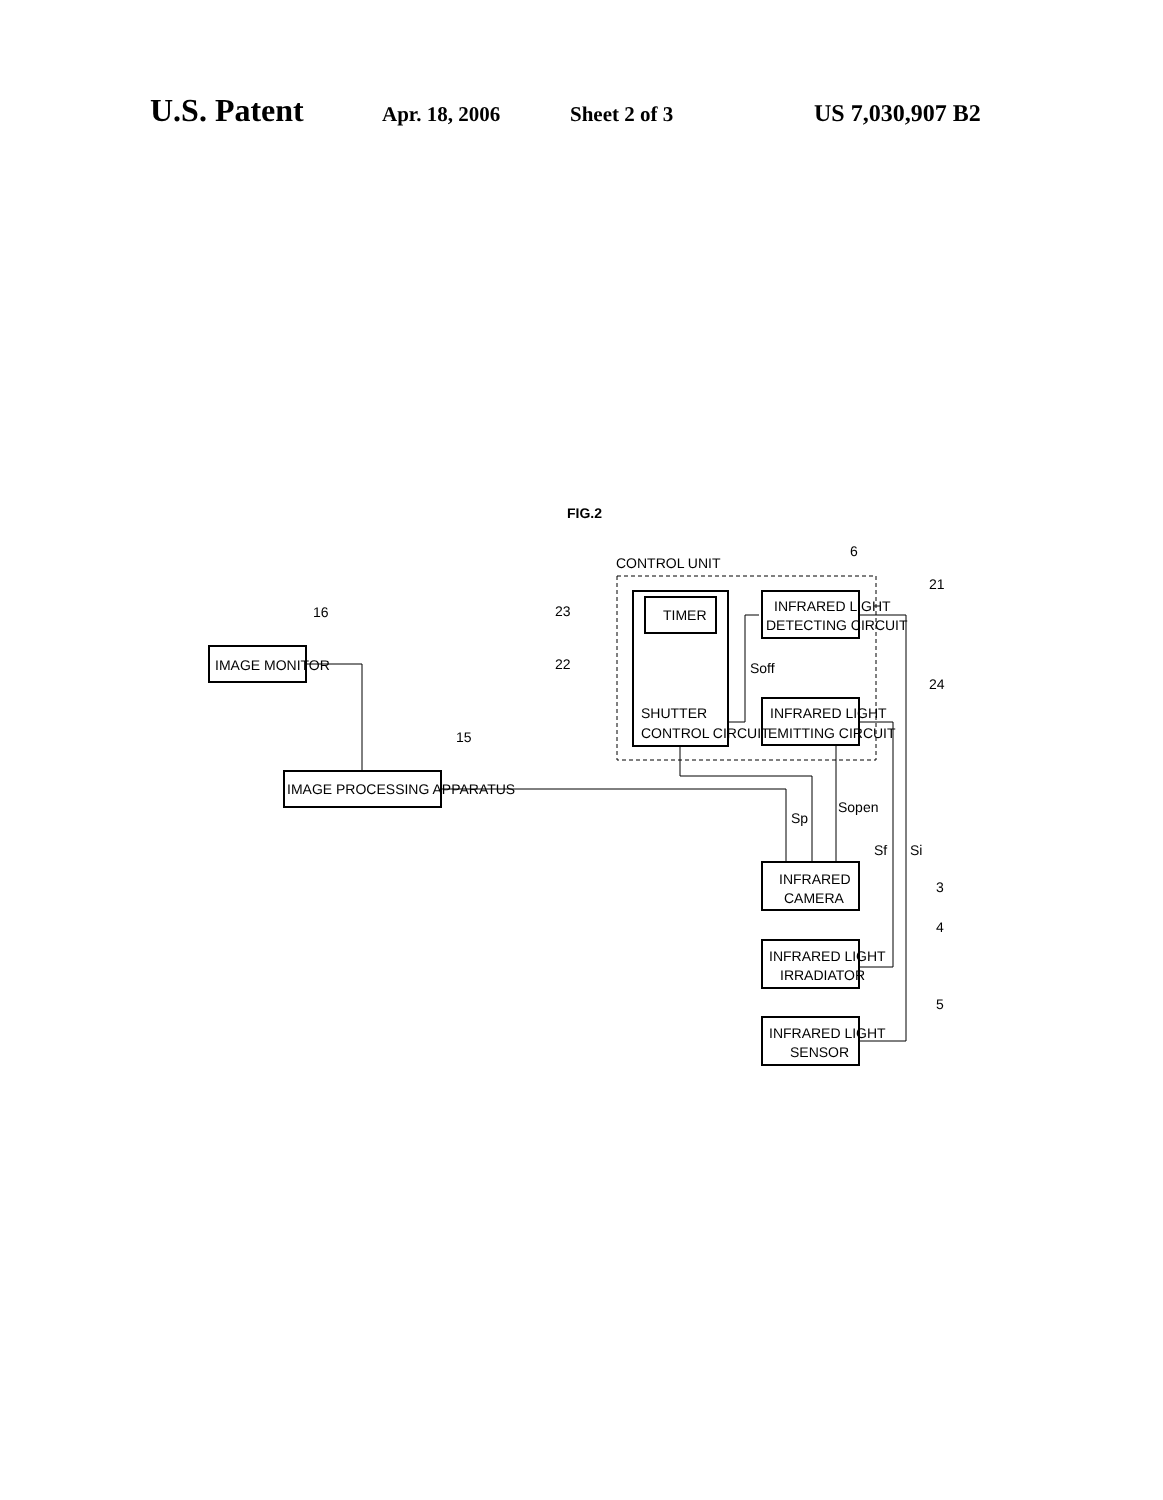U.S. Patent Apr. 18, 2006 Sheet 2 of 3 US 7,030,907 B2
FIG.2
CONTROL UNIT
6
TIMER
SHUTTER
CONTROL CIRCUIT
23
22
INFRARED LIGHT
DETECTING CIRCUIT
21
INFRARED LIGHT
EMITTING CIRCUIT
24
Soff
IMAGE MONITOR
16
IMAGE PROCESSING APPARATUS
15
Sp
Sopen
Sf
Si
INFRARED
CAMERA
3
INFRARED LIGHT
IRRADIATOR
4
INFRARED LIGHT
SENSOR
5